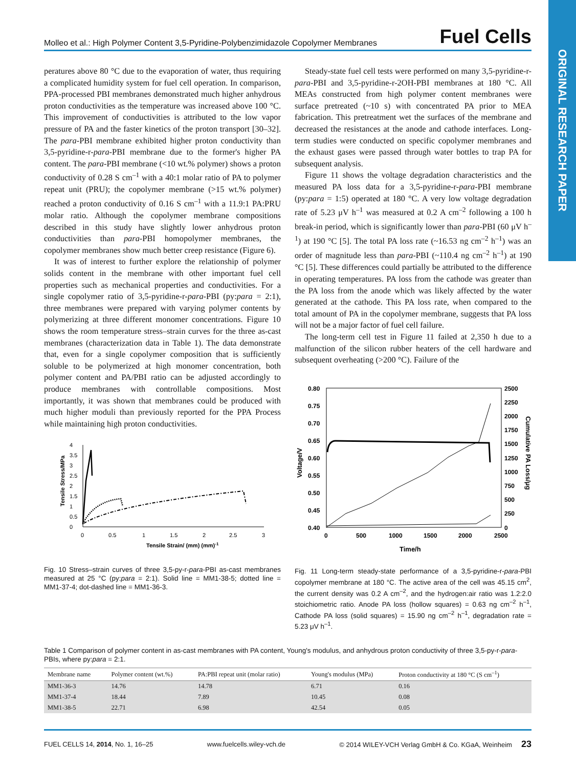ORIGINAL RESEARCH PAPER
Molleo et al.: High Polymer Content 3,5-Pyridine-Polybenzimidazole Copolymer Membranes Fuel Cells
peratures above 80 °C due to the evaporation of water, thus requiring a complicated humidity system for fuel cell operation. In comparison, PPA-processed PBI membranes demonstrated much higher anhydrous proton conductivities as the temperature was increased above 100 °C. This improvement of conductivities is attributed to the low vapor pressure of PA and the faster kinetics of the proton transport [30–32]. The para-PBI membrane exhibited higher proton conductivity than 3,5-pyridine-r-para-PBI membrane due to the former's higher PA content. The para-PBI membrane (<10 wt.% polymer) shows a proton conductivity of 0.28 S cm<sup>–1</sup> with a 40:1 molar ratio of PA to polymer repeat unit (PRU); the copolymer membrane (>15 wt.% polymer) reached a proton conductivity of 0.16 S cm<sup>–1</sup> with a 11.9:1 PA:PRU molar ratio. Although the copolymer membrane compositions described in this study have slightly lower anhydrous proton conductivities than para-PBI homopolymer membranes, the copolymer membranes show much better creep resistance (Figure 6).
It was of interest to further explore the relationship of polymer solids content in the membrane with other important fuel cell properties such as mechanical properties and conductivities. For a single copolymer ratio of 3,5-pyridine-r-para-PBI (py:para = 2:1), three membranes were prepared with varying polymer contents by polymerizing at three different monomer concentrations. Figure 10 shows the room temperature stress–strain curves for the three as-cast membranes (characterization data in Table 1). The data demonstrate that, even for a single copolymer composition that is sufficiently soluble to be polymerized at high monomer concentration, both polymer content and PA/PBI ratio can be adjusted accordingly to produce membranes with controllable compositions. Most importantly, it was shown that membranes could be produced with much higher moduli than previously reported for the PPA Process while maintaining high proton conductivities.
4
3.5
3
2.5
2
1.5
1
0.5
0
0
0.5
1
1.5
2
2.5
3
Tensile Stress/MPa
Tensile Strain/ (mm) (mm)-1
Fig. 10 Stress–strain curves of three 3,5-py-r-para-PBI as-cast membranes measured at 25 °C (py:para = 2:1). Solid line = MM1-38-5; dotted line = MM1-37-4; dot-dashed line = MM1-36-3.
Steady-state fuel cell tests were performed on many 3,5-pyridine-r-para-PBI and 3,5-pyridine-r-2OH-PBI membranes at 180 °C. All MEAs constructed from high polymer content membranes were surface pretreated (~10 s) with concentrated PA prior to MEA fabrication. This pretreatment wet the surfaces of the membrane and decreased the resistances at the anode and cathode interfaces. Long-term studies were conducted on specific copolymer membranes and the exhaust gases were passed through water bottles to trap PA for subsequent analysis.
Figure 11 shows the voltage degradation characteristics and the measured PA loss data for a 3,5-pyridine-r-para-PBI membrane (py:para = 1:5) operated at 180 °C. A very low voltage degradation rate of 5.23 μV h<sup>–1</sup> was measured at 0.2 A cm<sup>–2</sup> following a 100 h break-in period, which is significantly lower than para-PBI (60 μV h<sup>–1</sup>) at 190 °C [5]. The total PA loss rate (~16.53 ng cm<sup>–2</sup> h<sup>–1</sup>) was an order of magnitude less than para-PBI (~110.4 ng cm<sup>–2</sup> h<sup>–1</sup>) at 190 °C [5]. These differences could partially be attributed to the difference in operating temperatures. PA loss from the cathode was greater than the PA loss from the anode which was likely affected by the water generated at the cathode. This PA loss rate, when compared to the total amount of PA in the copolymer membrane, suggests that PA loss will not be a major factor of fuel cell failure.
The long-term cell test in Figure 11 failed at 2,350 h due to a malfunction of the silicon rubber heaters of the cell hardware and subsequent overheating (>200 °C). Failure of the
0.80
0.75
0.70
0.65
0.60
0.55
0.50
0.45
0.40
2500
2250
2000
1750
1500
1250
1000
750
500
250
0
0
500
1000
1500
2000
2500
Voltage/V
Cumulative PA Loss/μg
Time/h
Fig. 11 Long-term steady-state performance of a 3,5-pyridine-r-para-PBI copolymer membrane at 180 °C. The active area of the cell was 45.15 cm<sup>2</sup>, the current density was 0.2 A cm<sup>–2</sup>, and the hydrogen:air ratio was 1.2:2.0 stoichiometric ratio. Anode PA loss (hollow squares) = 0.63 ng cm<sup>–2</sup> h<sup>–1</sup>, Cathode PA loss (solid squares) = 15.90 ng cm<sup>–2</sup> h<sup>–1</sup>, degradation rate = 5.23 μV h<sup>–1</sup>.
Table 1 Comparison of polymer content in as-cast membranes with PA content, Young's modulus, and anhydrous proton conductivity of three 3,5-py-r-para-PBIs, where py:para = 2:1.
| Membrane name | Polymer content (wt.%) | PA:PBI repeat unit (molar ratio) | Young's modulus (MPa) | Proton conductivity at 180 °C (S cm<sup>–1</sup>) |
| --- | --- | --- | --- | --- |
| MM1-36-3 | 14.76 | 14.78 | 6.71 | 0.16 |
| MM1-37-4 | 18.44 | 7.89 | 10.45 | 0.08 |
| MM1-38-5 | 22.71 | 6.98 | 42.54 | 0.05 |
FUEL CELLS 14, 2014, No. 1, 16–25 www.fuelcells.wiley-vch.de © 2014 WILEY-VCH Verlag GmbH & Co. KGaA, Weinheim 23